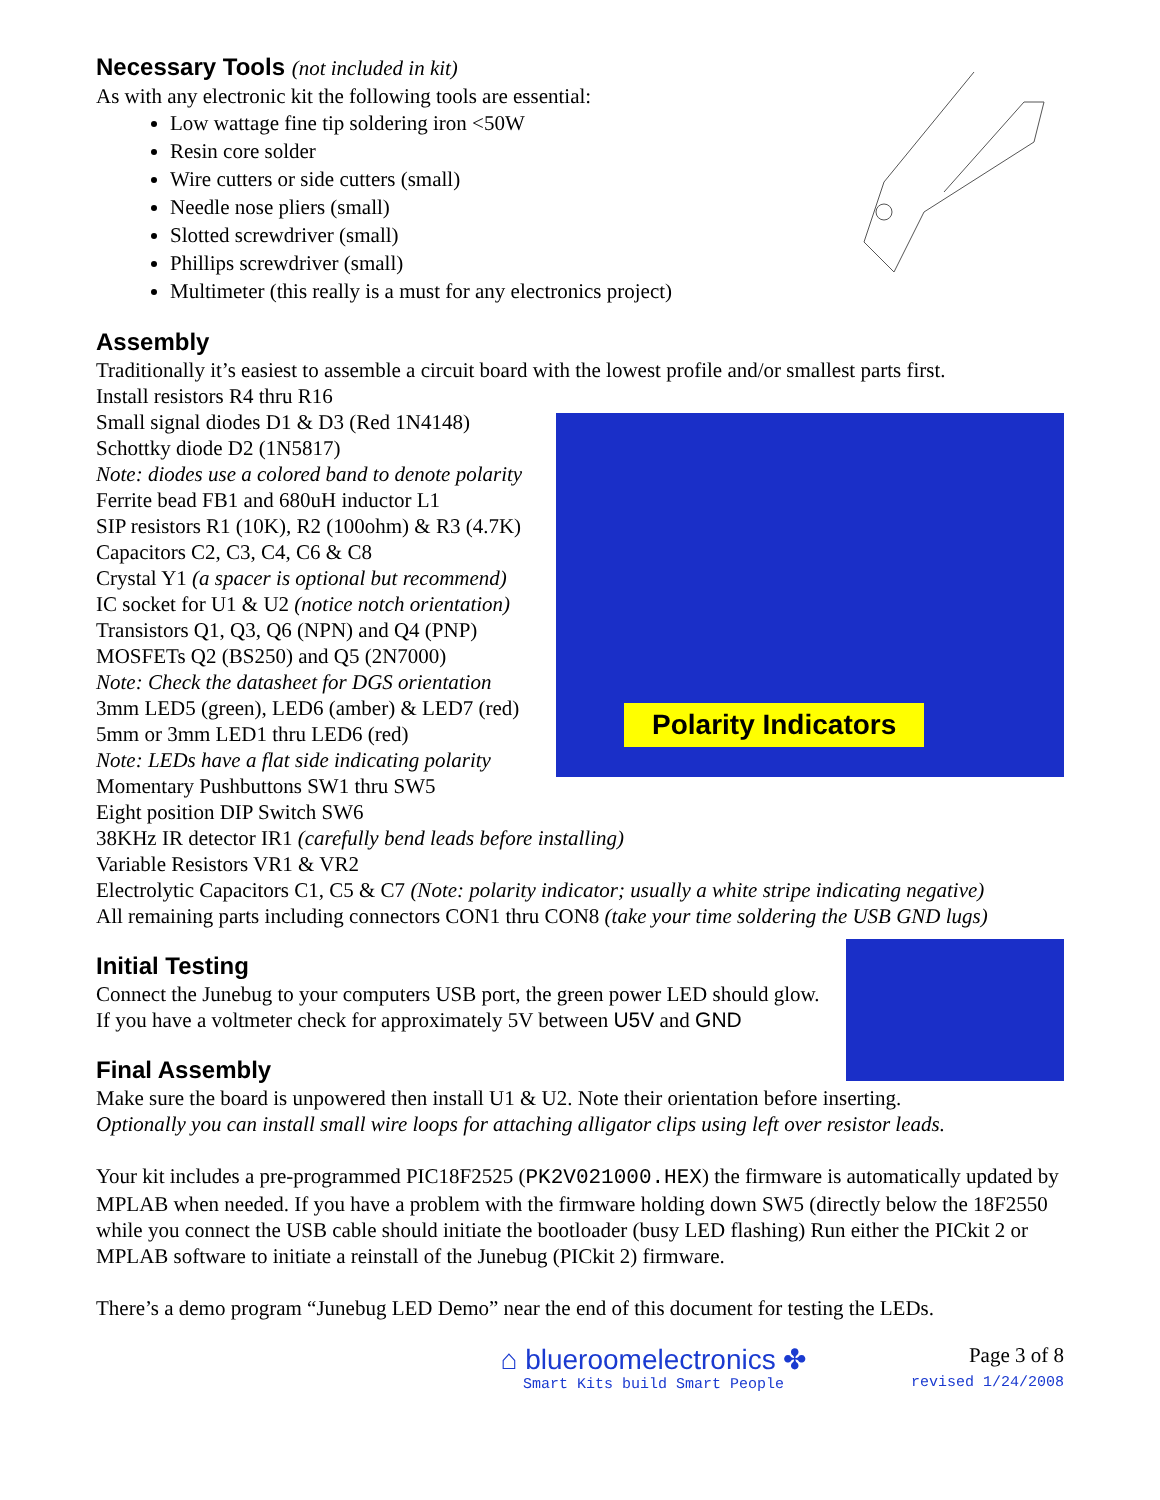Necessary Tools (not included in kit)
As with any electronic kit the following tools are essential:
Low wattage fine tip soldering iron <50W
Resin core solder
Wire cutters or side cutters (small)
Needle nose pliers (small)
Slotted screwdriver (small)
Phillips screwdriver (small)
Multimeter (this really is a must for any electronics project)
Assembly
Traditionally it’s easiest to assemble a circuit board with the lowest profile and/or smallest parts first.
Polarity Indicators
Install resistors R4 thru R16
Small signal diodes D1 & D3 (Red 1N4148)
Schottky diode D2 (1N5817)
Note: diodes use a colored band to denote polarity
Ferrite bead FB1 and 680uH inductor L1
SIP resistors R1 (10K), R2 (100ohm) & R3 (4.7K)
Capacitors C2, C3, C4, C6 & C8
Crystal Y1 (a spacer is optional but recommend)
IC socket for U1 & U2 (notice notch orientation)
Transistors Q1, Q3, Q6 (NPN) and Q4 (PNP)
MOSFETs Q2 (BS250) and Q5 (2N7000)
Note: Check the datasheet for DGS orientation
3mm LED5 (green), LED6 (amber) & LED7 (red)
5mm or 3mm LED1 thru LED6 (red)
Note: LEDs have a flat side indicating polarity
Momentary Pushbuttons SW1 thru SW5
Eight position DIP Switch SW6
38KHz IR detector IR1 (carefully bend leads before installing)
Variable Resistors VR1 & VR2
Electrolytic Capacitors C1, C5 & C7 (Note: polarity indicator; usually a white stripe indicating negative)
All remaining parts including connectors CON1 thru CON8 (take your time soldering the USB GND lugs)
Initial Testing
Connect the Junebug to your computers USB port, the green power LED should glow.
If you have a voltmeter check for approximately 5V between U5V and GND
Final Assembly
Make sure the board is unpowered then install U1 & U2. Note their orientation before inserting.
Optionally you can install small wire loops for attaching alligator clips using left over resistor leads.
Your kit includes a pre-programmed PIC18F2525 (PK2V021000.HEX) the firmware is automatically updated by MPLAB when needed. If you have a problem with the firmware holding down SW5 (directly below the 18F2550 while you connect the USB cable should initiate the bootloader (busy LED flashing) Run either the PICkit 2 or MPLAB software to initiate a reinstall of the Junebug (PICkit 2) firmware.
There’s a demo program “Junebug LED Demo” near the end of this document for testing the LEDs.
⌂ blueroomelectronics ✤
Smart Kits build Smart People
Page 3 of 8
revised 1/24/2008